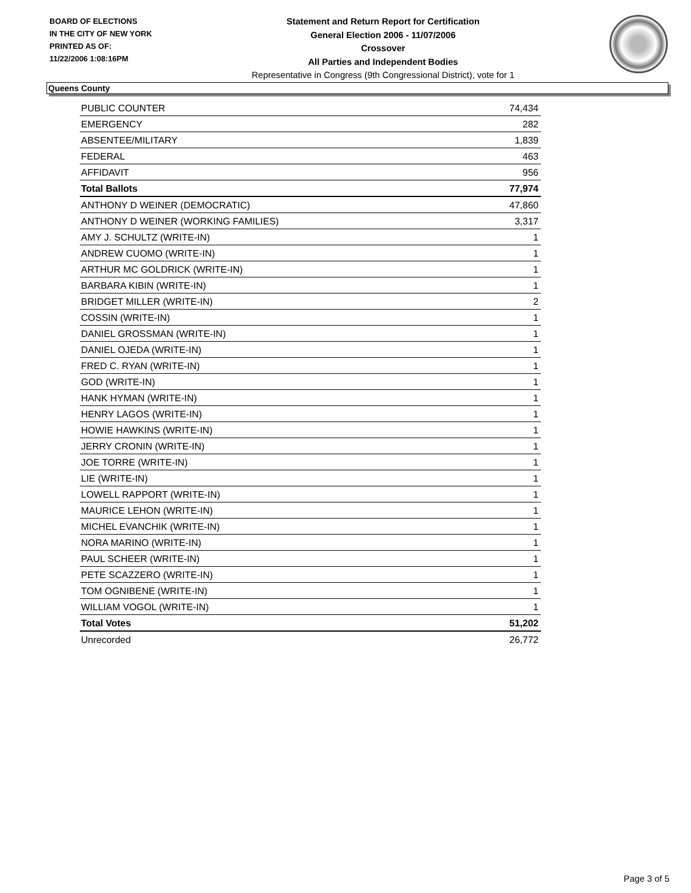BOARD OF ELECTIONS
IN THE CITY OF NEW YORK
PRINTED AS OF:
11/22/2006 1:08:16PM
Statement and Return Report for Certification
General Election 2006 - 11/07/2006
Crossover
All Parties and Independent Bodies
Representative in Congress (9th Congressional District), vote for 1
Queens County
| PUBLIC COUNTER | 74,434 |
| EMERGENCY | 282 |
| ABSENTEE/MILITARY | 1,839 |
| FEDERAL | 463 |
| AFFIDAVIT | 956 |
| Total Ballots | 77,974 |
| ANTHONY D WEINER (DEMOCRATIC) | 47,860 |
| ANTHONY D WEINER (WORKING FAMILIES) | 3,317 |
| AMY J. SCHULTZ (WRITE-IN) | 1 |
| ANDREW CUOMO (WRITE-IN) | 1 |
| ARTHUR MC GOLDRICK (WRITE-IN) | 1 |
| BARBARA KIBIN (WRITE-IN) | 1 |
| BRIDGET MILLER (WRITE-IN) | 2 |
| COSSIN (WRITE-IN) | 1 |
| DANIEL GROSSMAN (WRITE-IN) | 1 |
| DANIEL OJEDA (WRITE-IN) | 1 |
| FRED C. RYAN (WRITE-IN) | 1 |
| GOD (WRITE-IN) | 1 |
| HANK HYMAN (WRITE-IN) | 1 |
| HENRY LAGOS (WRITE-IN) | 1 |
| HOWIE HAWKINS (WRITE-IN) | 1 |
| JERRY CRONIN (WRITE-IN) | 1 |
| JOE TORRE (WRITE-IN) | 1 |
| LIE (WRITE-IN) | 1 |
| LOWELL RAPPORT (WRITE-IN) | 1 |
| MAURICE LEHON (WRITE-IN) | 1 |
| MICHEL EVANCHIK (WRITE-IN) | 1 |
| NORA MARINO (WRITE-IN) | 1 |
| PAUL SCHEER (WRITE-IN) | 1 |
| PETE SCAZZERO (WRITE-IN) | 1 |
| TOM OGNIBENE (WRITE-IN) | 1 |
| WILLIAM VOGOL (WRITE-IN) | 1 |
| Total Votes | 51,202 |
| Unrecorded | 26,772 |
Page 3 of 5